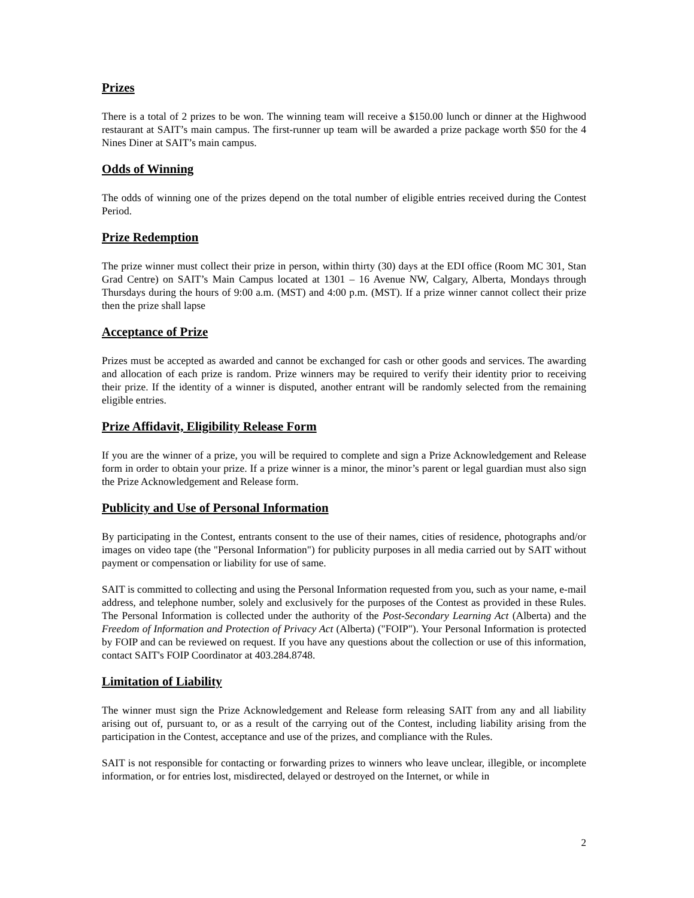Prizes
There is a total of 2 prizes to be won. The winning team will receive a $150.00 lunch or dinner at the Highwood restaurant at SAIT’s main campus. The first-runner up team will be awarded a prize package worth $50 for the 4 Nines Diner at SAIT’s main campus.
Odds of Winning
The odds of winning one of the prizes depend on the total number of eligible entries received during the Contest Period.
Prize Redemption
The prize winner must collect their prize in person, within thirty (30) days at the EDI office (Room MC 301, Stan Grad Centre) on SAIT’s Main Campus located at 1301 – 16 Avenue NW, Calgary, Alberta, Mondays through Thursdays during the hours of 9:00 a.m. (MST) and 4:00 p.m. (MST). If a prize winner cannot collect their prize then the prize shall lapse
Acceptance of Prize
Prizes must be accepted as awarded and cannot be exchanged for cash or other goods and services. The awarding and allocation of each prize is random. Prize winners may be required to verify their identity prior to receiving their prize. If the identity of a winner is disputed, another entrant will be randomly selected from the remaining eligible entries.
Prize Affidavit, Eligibility Release Form
If you are the winner of a prize, you will be required to complete and sign a Prize Acknowledgement and Release form in order to obtain your prize. If a prize winner is a minor, the minor’s parent or legal guardian must also sign the Prize Acknowledgement and Release form.
Publicity and Use of Personal Information
By participating in the Contest, entrants consent to the use of their names, cities of residence, photographs and/or images on video tape (the "Personal Information") for publicity purposes in all media carried out by SAIT without payment or compensation or liability for use of same.
SAIT is committed to collecting and using the Personal Information requested from you, such as your name, e-mail address, and telephone number, solely and exclusively for the purposes of the Contest as provided in these Rules. The Personal Information is collected under the authority of the Post-Secondary Learning Act (Alberta) and the Freedom of Information and Protection of Privacy Act (Alberta) ("FOIP"). Your Personal Information is protected by FOIP and can be reviewed on request. If you have any questions about the collection or use of this information, contact SAIT's FOIP Coordinator at 403.284.8748.
Limitation of Liability
The winner must sign the Prize Acknowledgement and Release form releasing SAIT from any and all liability arising out of, pursuant to, or as a result of the carrying out of the Contest, including liability arising from the participation in the Contest, acceptance and use of the prizes, and compliance with the Rules.
SAIT is not responsible for contacting or forwarding prizes to winners who leave unclear, illegible, or incomplete information, or for entries lost, misdirected, delayed or destroyed on the Internet, or while in
2